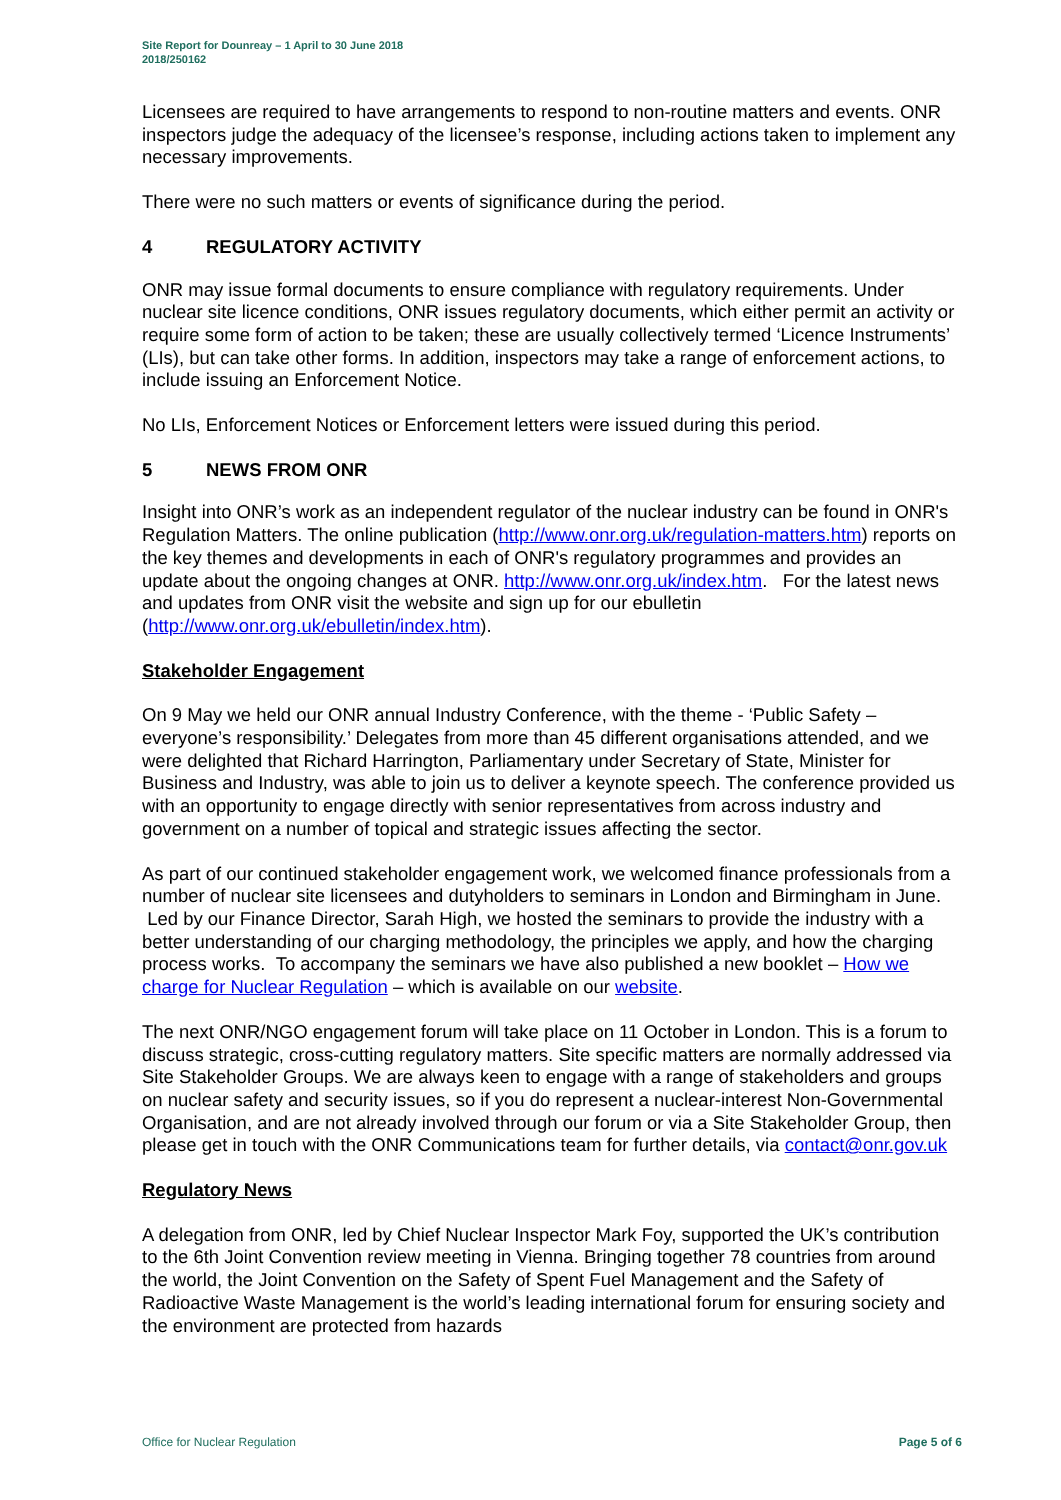Site Report for Dounreay – 1 April to 30 June 2018
2018/250162
Licensees are required to have arrangements to respond to non-routine matters and events. ONR inspectors judge the adequacy of the licensee’s response, including actions taken to implement any necessary improvements.
There were no such matters or events of significance during the period.
4 REGULATORY ACTIVITY
ONR may issue formal documents to ensure compliance with regulatory requirements. Under nuclear site licence conditions, ONR issues regulatory documents, which either permit an activity or require some form of action to be taken; these are usually collectively termed ‘Licence Instruments’ (LIs), but can take other forms. In addition, inspectors may take a range of enforcement actions, to include issuing an Enforcement Notice.
No LIs, Enforcement Notices or Enforcement letters were issued during this period.
5 NEWS FROM ONR
Insight into ONR’s work as an independent regulator of the nuclear industry can be found in ONR's Regulation Matters. The online publication (http://www.onr.org.uk/regulation-matters.htm) reports on the key themes and developments in each of ONR's regulatory programmes and provides an update about the ongoing changes at ONR. http://www.onr.org.uk/index.htm. For the latest news and updates from ONR visit the website and sign up for our ebulletin (http://www.onr.org.uk/ebulletin/index.htm).
Stakeholder Engagement
On 9 May we held our ONR annual Industry Conference, with the theme - ‘Public Safety – everyone’s responsibility.’ Delegates from more than 45 different organisations attended, and we were delighted that Richard Harrington, Parliamentary under Secretary of State, Minister for Business and Industry, was able to join us to deliver a keynote speech. The conference provided us with an opportunity to engage directly with senior representatives from across industry and government on a number of topical and strategic issues affecting the sector.
As part of our continued stakeholder engagement work, we welcomed finance professionals from a number of nuclear site licensees and dutyholders to seminars in London and Birmingham in June. Led by our Finance Director, Sarah High, we hosted the seminars to provide the industry with a better understanding of our charging methodology, the principles we apply, and how the charging process works. To accompany the seminars we have also published a new booklet – How we charge for Nuclear Regulation – which is available on our website.
The next ONR/NGO engagement forum will take place on 11 October in London. This is a forum to discuss strategic, cross-cutting regulatory matters. Site specific matters are normally addressed via Site Stakeholder Groups. We are always keen to engage with a range of stakeholders and groups on nuclear safety and security issues, so if you do represent a nuclear-interest Non-Governmental Organisation, and are not already involved through our forum or via a Site Stakeholder Group, then please get in touch with the ONR Communications team for further details, via contact@onr.gov.uk
Regulatory News
A delegation from ONR, led by Chief Nuclear Inspector Mark Foy, supported the UK’s contribution to the 6th Joint Convention review meeting in Vienna. Bringing together 78 countries from around the world, the Joint Convention on the Safety of Spent Fuel Management and the Safety of Radioactive Waste Management is the world’s leading international forum for ensuring society and the environment are protected from hazards
Office for Nuclear Regulation Page 5 of 6